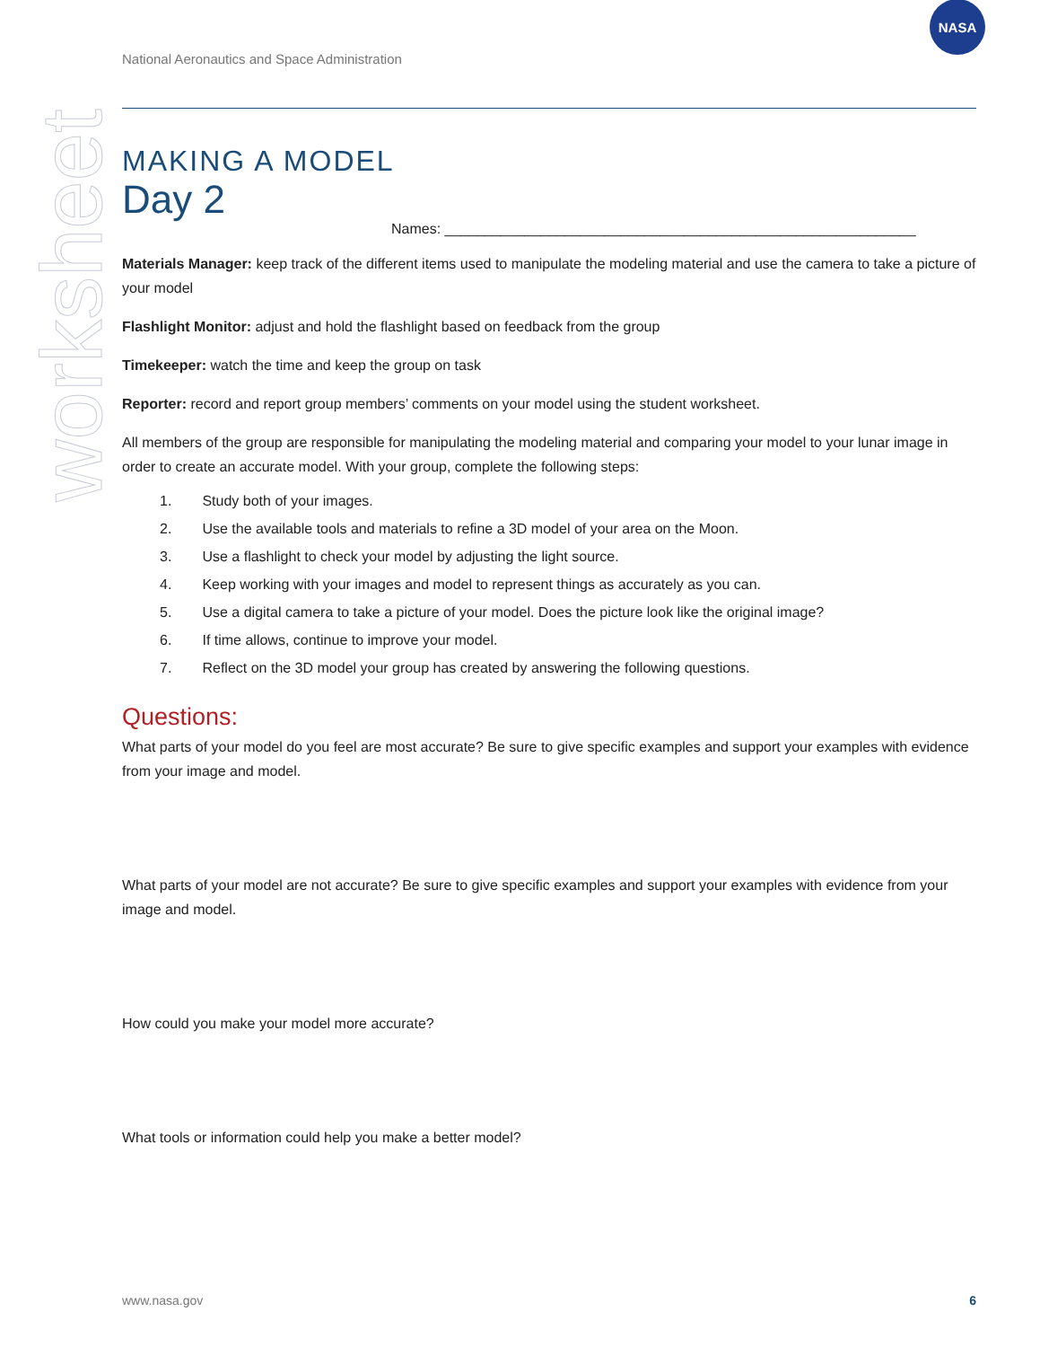worksheet
National Aeronautics and Space Administration
NASA
MAKING A MODEL
Day 2
Names: ___________________________________________________________
Materials Manager: keep track of the different items used to manipulate the modeling material and use the camera to take a picture of your model
Flashlight Monitor: adjust and hold the flashlight based on feedback from the group
Timekeeper: watch the time and keep the group on task
Reporter: record and report group members’ comments on your model using the student worksheet.
All members of the group are responsible for manipulating the modeling material and comparing your model to your lunar image in order to create an accurate model. With your group, complete the following steps:
1. Study both of your images.
2. Use the available tools and materials to refine a 3D model of your area on the Moon.
3. Use a flashlight to check your model by adjusting the light source.
4. Keep working with your images and model to represent things as accurately as you can.
5. Use a digital camera to take a picture of your model. Does the picture look like the original image?
6. If time allows, continue to improve your model.
7. Reflect on the 3D model your group has created by answering the following questions.
Questions:
What parts of your model do you feel are most accurate? Be sure to give specific examples and support your examples with evidence from your image and model.
What parts of your model are not accurate? Be sure to give specific examples and support your examples with evidence from your image and model.
How could you make your model more accurate?
What tools or information could help you make a better model?
www.nasa.gov 6